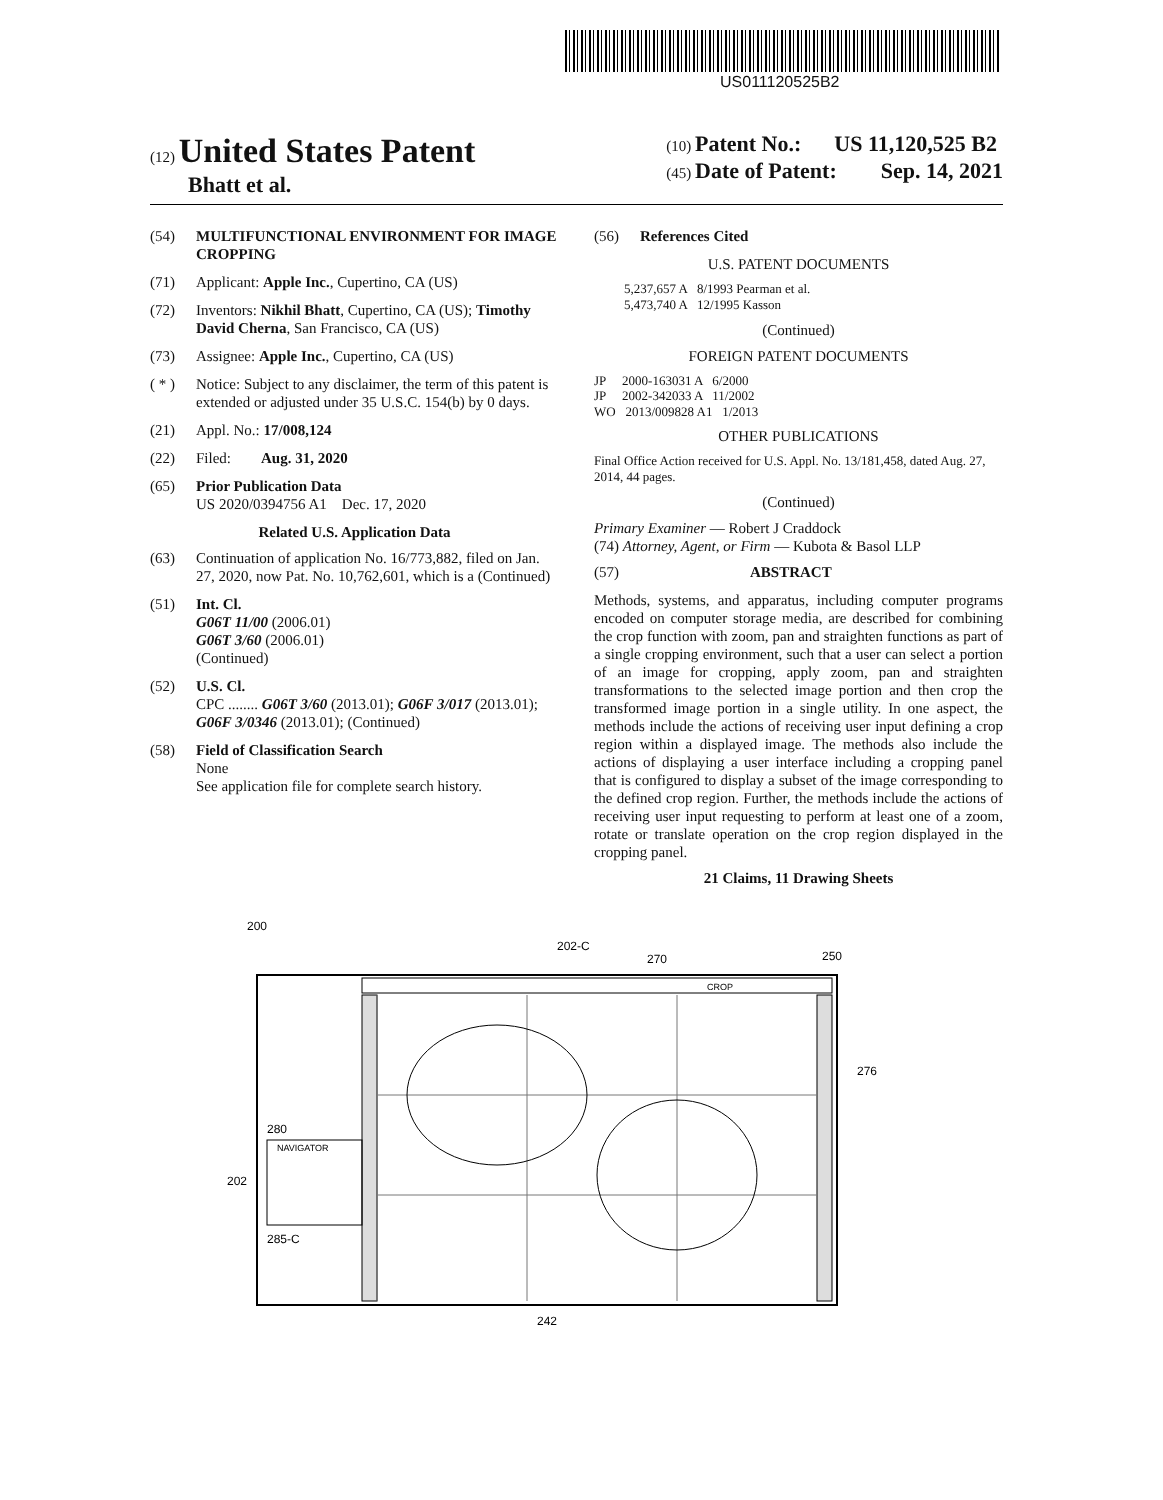US011120525B2
(12) United States Patent
Bhatt et al.
(10) Patent No.: US 11,120,525 B2
(45) Date of Patent: Sep. 14, 2021
(54) MULTIFUNCTIONAL ENVIRONMENT FOR IMAGE CROPPING
(71) Applicant: Apple Inc., Cupertino, CA (US)
(72) Inventors: Nikhil Bhatt, Cupertino, CA (US); Timothy David Cherna, San Francisco, CA (US)
(73) Assignee: Apple Inc., Cupertino, CA (US)
( * ) Notice: Subject to any disclaimer, the term of this patent is extended or adjusted under 35 U.S.C. 154(b) by 0 days.
(21) Appl. No.: 17/008,124
(22) Filed: Aug. 31, 2020
(65) Prior Publication Data
US 2020/0394756 A1 Dec. 17, 2020
Related U.S. Application Data
(63) Continuation of application No. 16/773,882, filed on Jan. 27, 2020, now Pat. No. 10,762,601, which is a (Continued)
(51) Int. Cl.
G06T 11/00 (2006.01)
G06T 3/60 (2006.01)
(Continued)
(52) U.S. Cl.
CPC ........ G06T 3/60 (2013.01); G06F 3/017 (2013.01); G06F 3/0346 (2013.01); (Continued)
(58) Field of Classification Search
None
See application file for complete search history.
(56) References Cited
U.S. PATENT DOCUMENTS
5,237,657 A 8/1993 Pearman et al.
5,473,740 A 12/1995 Kasson
(Continued)
FOREIGN PATENT DOCUMENTS
JP 2000-163031 A 6/2000
JP 2002-342033 A 11/2002
WO 2013/009828 A1 1/2013
OTHER PUBLICATIONS
Final Office Action received for U.S. Appl. No. 13/181,458, dated Aug. 27, 2014, 44 pages.
(Continued)
Primary Examiner — Robert J Craddock
(74) Attorney, Agent, or Firm — Kubota & Basol LLP
(57) ABSTRACT
Methods, systems, and apparatus, including computer programs encoded on computer storage media, are described for combining the crop function with zoom, pan and straighten functions as part of a single cropping environment, such that a user can select a portion of an image for cropping, apply zoom, pan and straighten transformations to the selected image portion and then crop the transformed image portion in a single utility. In one aspect, the methods include the actions of receiving user input defining a crop region within a displayed image. The methods also include the actions of displaying a user interface including a cropping panel that is configured to display a subset of the image corresponding to the defined crop region. Further, the methods include the actions of receiving user input requesting to perform at least one of a zoom, rotate or translate operation on the crop region displayed in the cropping panel.
21 Claims, 11 Drawing Sheets
200
202-C
270
250
CROP
276
280
NAVIGATOR
202
285-C
242